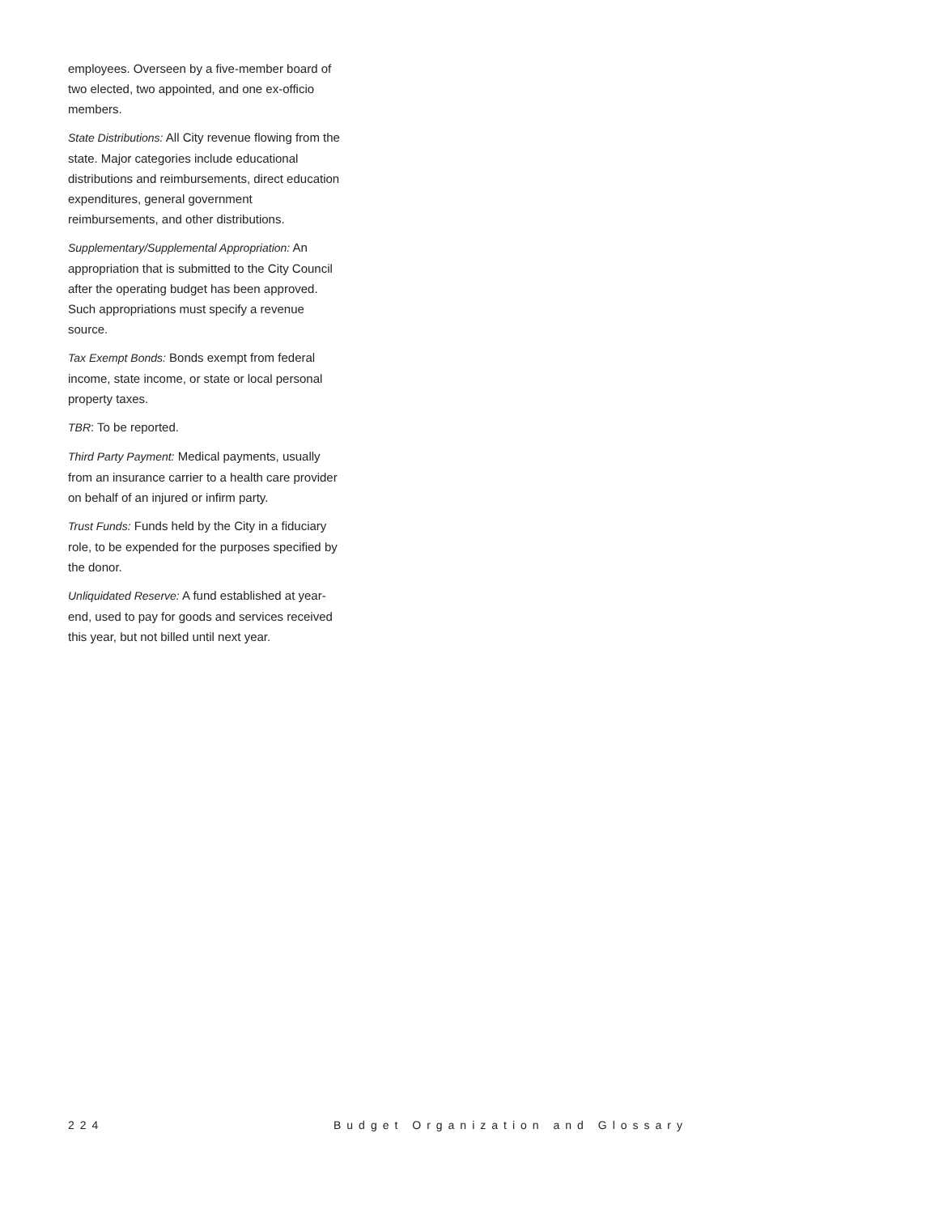employees. Overseen by a five-member board of two elected, two appointed, and one ex-officio members.
State Distributions: All City revenue flowing from the state. Major categories include educational distributions and reimbursements, direct education expenditures, general government reimbursements, and other distributions.
Supplementary/Supplemental Appropriation: An appropriation that is submitted to the City Council after the operating budget has been approved. Such appropriations must specify a revenue source.
Tax Exempt Bonds: Bonds exempt from federal income, state income, or state or local personal property taxes.
TBR: To be reported.
Third Party Payment: Medical payments, usually from an insurance carrier to a health care provider on behalf of an injured or infirm party.
Trust Funds: Funds held by the City in a fiduciary role, to be expended for the purposes specified by the donor.
Unliquidated Reserve: A fund established at year-end, used to pay for goods and services received this year, but not billed until next year.
224 Budget Organization and Glossary